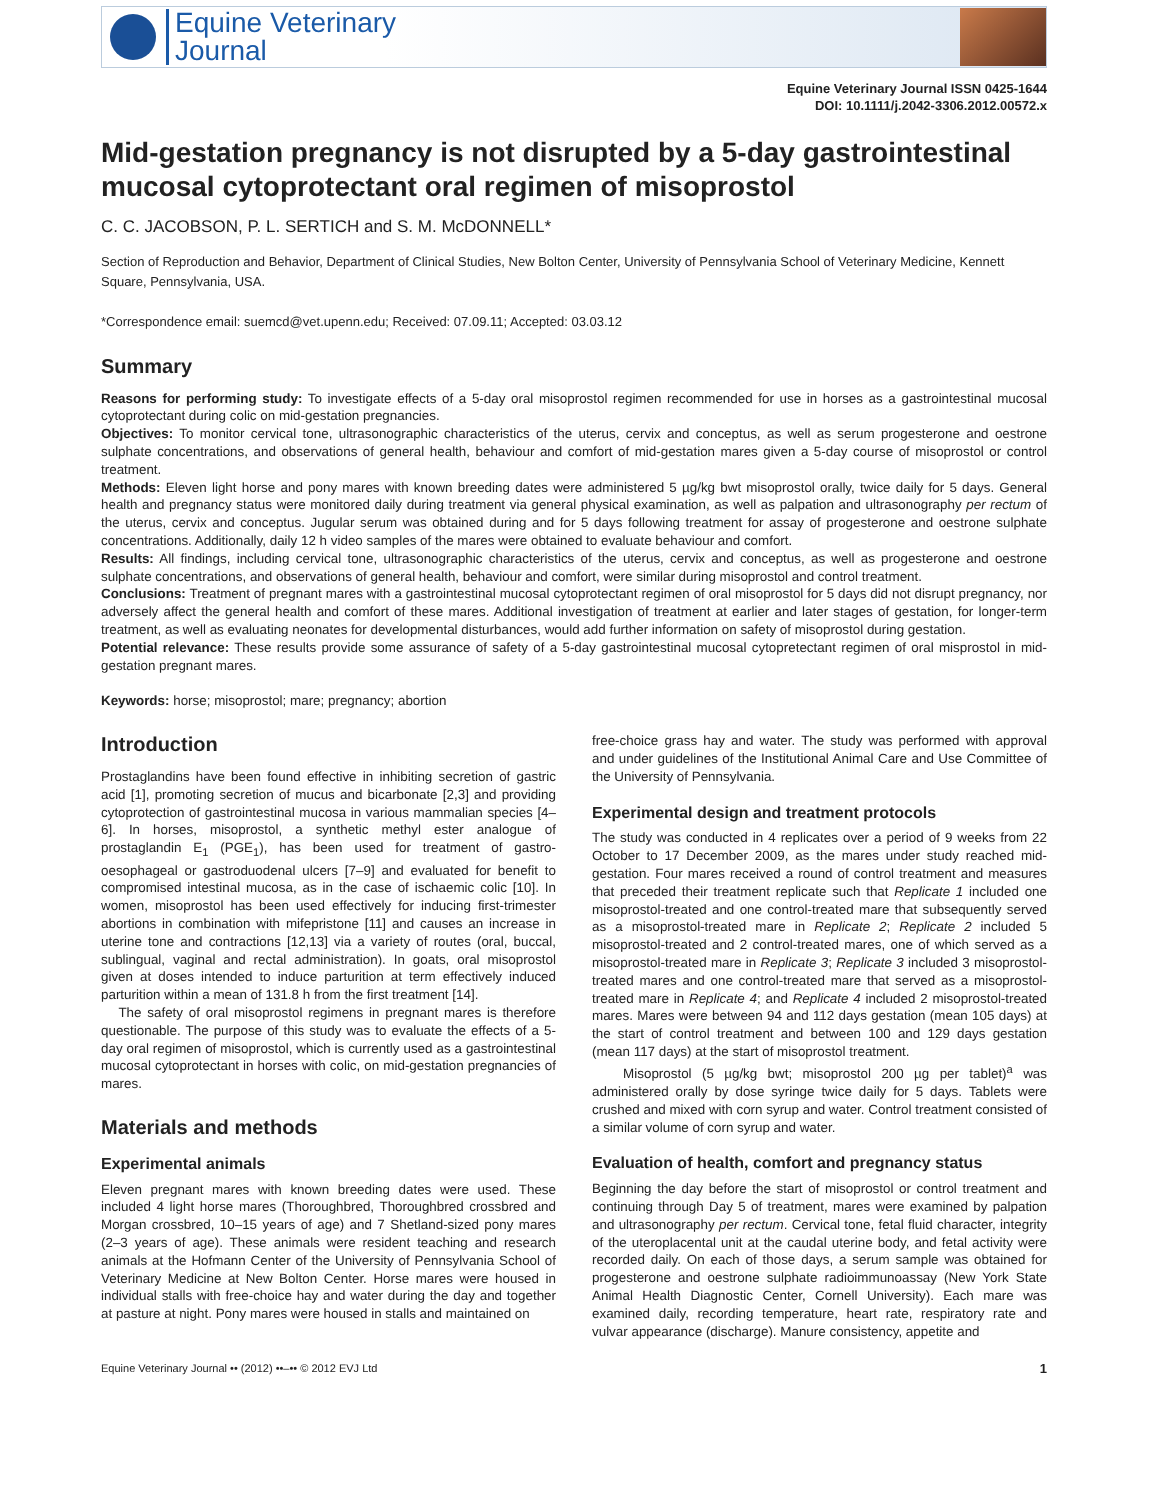Equine Veterinary
Journal
Equine Veterinary Journal ISSN 0425-1644
DOI: 10.1111/j.2042-3306.2012.00572.x
Mid-gestation pregnancy is not disrupted by a 5-day gastrointestinal mucosal cytoprotectant oral regimen of misoprostol
C. C. JACOBSON, P. L. SERTICH and S. M. McDONNELL*
Section of Reproduction and Behavior, Department of Clinical Studies, New Bolton Center, University of Pennsylvania School of Veterinary Medicine, Kennett Square, Pennsylvania, USA.
*Correspondence email: suemcd@vet.upenn.edu; Received: 07.09.11; Accepted: 03.03.12
Summary
Reasons for performing study: To investigate effects of a 5-day oral misoprostol regimen recommended for use in horses as a gastrointestinal mucosal cytoprotectant during colic on mid-gestation pregnancies.
Objectives: To monitor cervical tone, ultrasonographic characteristics of the uterus, cervix and conceptus, as well as serum progesterone and oestrone sulphate concentrations, and observations of general health, behaviour and comfort of mid-gestation mares given a 5-day course of misoprostol or control treatment.
Methods: Eleven light horse and pony mares with known breeding dates were administered 5 µg/kg bwt misoprostol orally, twice daily for 5 days. General health and pregnancy status were monitored daily during treatment via general physical examination, as well as palpation and ultrasonography per rectum of the uterus, cervix and conceptus. Jugular serum was obtained during and for 5 days following treatment for assay of progesterone and oestrone sulphate concentrations. Additionally, daily 12 h video samples of the mares were obtained to evaluate behaviour and comfort.
Results: All findings, including cervical tone, ultrasonographic characteristics of the uterus, cervix and conceptus, as well as progesterone and oestrone sulphate concentrations, and observations of general health, behaviour and comfort, were similar during misoprostol and control treatment.
Conclusions: Treatment of pregnant mares with a gastrointestinal mucosal cytoprotectant regimen of oral misoprostol for 5 days did not disrupt pregnancy, nor adversely affect the general health and comfort of these mares. Additional investigation of treatment at earlier and later stages of gestation, for longer-term treatment, as well as evaluating neonates for developmental disturbances, would add further information on safety of misoprostol during gestation.
Potential relevance: These results provide some assurance of safety of a 5-day gastrointestinal mucosal cytopretectant regimen of oral misprostol in mid-gestation pregnant mares.
Keywords: horse; misoprostol; mare; pregnancy; abortion
Introduction
Prostaglandins have been found effective in inhibiting secretion of gastric acid [1], promoting secretion of mucus and bicarbonate [2,3] and providing cytoprotection of gastrointestinal mucosa in various mammalian species [4–6]. In horses, misoprostol, a synthetic methyl ester analogue of prostaglandin E<sub>1</sub> (PGE<sub>1</sub>), has been used for treatment of gastro-oesophageal or gastroduodenal ulcers [7–9] and evaluated for benefit to compromised intestinal mucosa, as in the case of ischaemic colic [10]. In women, misoprostol has been used effectively for inducing first-trimester abortions in combination with mifepristone [11] and causes an increase in uterine tone and contractions [12,13] via a variety of routes (oral, buccal, sublingual, vaginal and rectal administration). In goats, oral misoprostol given at doses intended to induce parturition at term effectively induced parturition within a mean of 131.8 h from the first treatment [14].
The safety of oral misoprostol regimens in pregnant mares is therefore questionable. The purpose of this study was to evaluate the effects of a 5-day oral regimen of misoprostol, which is currently used as a gastrointestinal mucosal cytoprotectant in horses with colic, on mid-gestation pregnancies of mares.
Materials and methods
Experimental animals
Eleven pregnant mares with known breeding dates were used. These included 4 light horse mares (Thoroughbred, Thoroughbred crossbred and Morgan crossbred, 10–15 years of age) and 7 Shetland-sized pony mares (2–3 years of age). These animals were resident teaching and research animals at the Hofmann Center of the University of Pennsylvania School of Veterinary Medicine at New Bolton Center. Horse mares were housed in individual stalls with free-choice hay and water during the day and together at pasture at night. Pony mares were housed in stalls and maintained on
free-choice grass hay and water. The study was performed with approval and under guidelines of the Institutional Animal Care and Use Committee of the University of Pennsylvania.
Experimental design and treatment protocols
The study was conducted in 4 replicates over a period of 9 weeks from 22 October to 17 December 2009, as the mares under study reached mid-gestation. Four mares received a round of control treatment and measures that preceded their treatment replicate such that Replicate 1 included one misoprostol-treated and one control-treated mare that subsequently served as a misoprostol-treated mare in Replicate 2; Replicate 2 included 5 misoprostol-treated and 2 control-treated mares, one of which served as a misoprostol-treated mare in Replicate 3; Replicate 3 included 3 misoprostol-treated mares and one control-treated mare that served as a misoprostol-treated mare in Replicate 4; and Replicate 4 included 2 misoprostol-treated mares. Mares were between 94 and 112 days gestation (mean 105 days) at the start of control treatment and between 100 and 129 days gestation (mean 117 days) at the start of misoprostol treatment.
Misoprostol (5 µg/kg bwt; misoprostol 200 µg per tablet)<sup>a</sup> was administered orally by dose syringe twice daily for 5 days. Tablets were crushed and mixed with corn syrup and water. Control treatment consisted of a similar volume of corn syrup and water.
Evaluation of health, comfort and pregnancy status
Beginning the day before the start of misoprostol or control treatment and continuing through Day 5 of treatment, mares were examined by palpation and ultrasonography per rectum. Cervical tone, fetal fluid character, integrity of the uteroplacental unit at the caudal uterine body, and fetal activity were recorded daily. On each of those days, a serum sample was obtained for progesterone and oestrone sulphate radioimmunoassay (New York State Animal Health Diagnostic Center, Cornell University). Each mare was examined daily, recording temperature, heart rate, respiratory rate and vulvar appearance (discharge). Manure consistency, appetite and
Equine Veterinary Journal •• (2012) ••–•• © 2012 EVJ Ltd 1